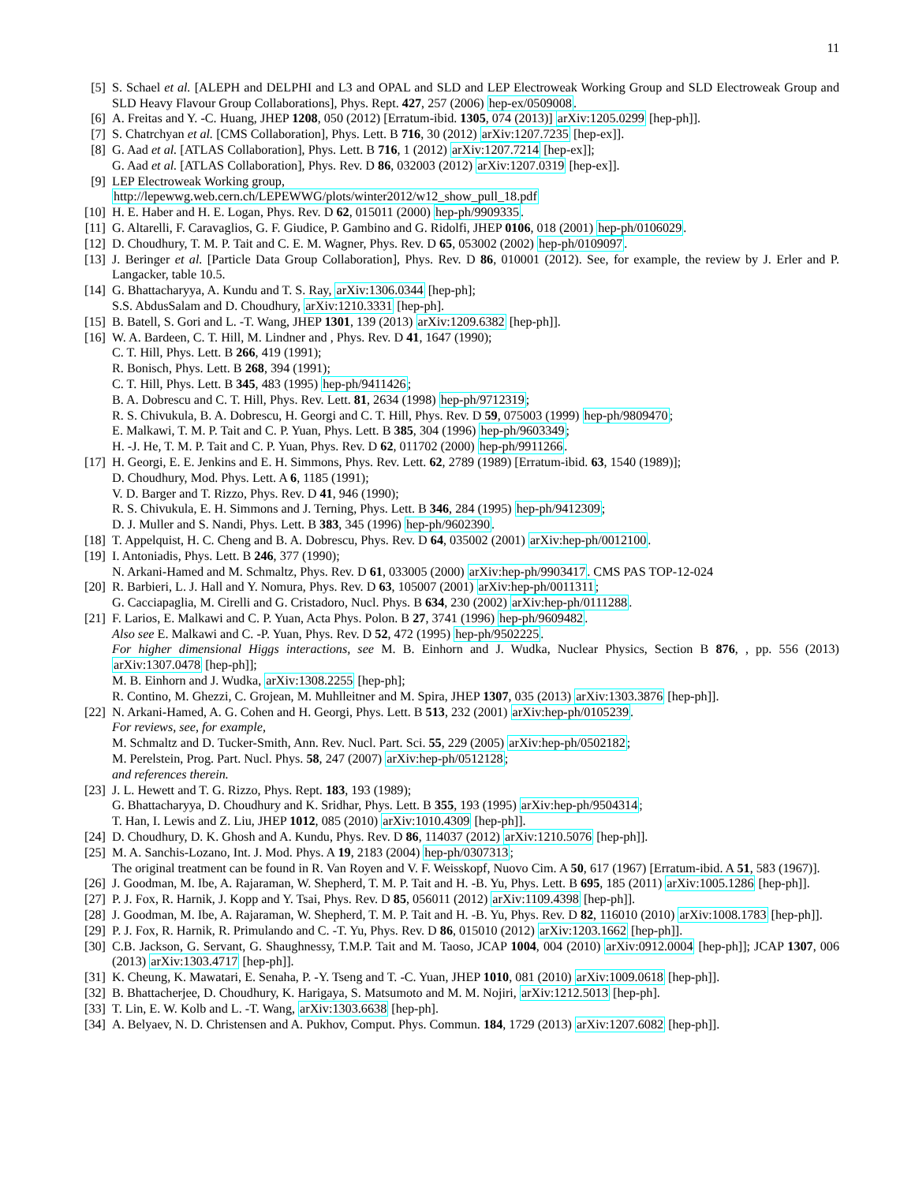11
[5] S. Schael et al. [ALEPH and DELPHI and L3 and OPAL and SLD and LEP Electroweak Working Group and SLD Electroweak Group and SLD Heavy Flavour Group Collaborations], Phys. Rept. 427, 257 (2006) hep-ex/0509008.
[6] A. Freitas and Y. -C. Huang, JHEP 1208, 050 (2012) [Erratum-ibid. 1305, 074 (2013)] arXiv:1205.0299 [hep-ph]].
[7] S. Chatrchyan et al. [CMS Collaboration], Phys. Lett. B 716, 30 (2012) arXiv:1207.7235 [hep-ex]].
[8] G. Aad et al. [ATLAS Collaboration], Phys. Lett. B 716, 1 (2012) arXiv:1207.7214 [hep-ex]];
G. Aad et al. [ATLAS Collaboration], Phys. Rev. D 86, 032003 (2012) arXiv:1207.0319 [hep-ex]].
[9] LEP Electroweak Working group,
http://lepewwg.web.cern.ch/LEPEWWG/plots/winter2012/w12_show_pull_18.pdf
[10] H. E. Haber and H. E. Logan, Phys. Rev. D 62, 015011 (2000) hep-ph/9909335.
[11] G. Altarelli, F. Caravaglios, G. F. Giudice, P. Gambino and G. Ridolfi, JHEP 0106, 018 (2001) hep-ph/0106029.
[12] D. Choudhury, T. M. P. Tait and C. E. M. Wagner, Phys. Rev. D 65, 053002 (2002) hep-ph/0109097.
[13] J. Beringer et al. [Particle Data Group Collaboration], Phys. Rev. D 86, 010001 (2012). See, for example, the review by J. Erler and P. Langacker, table 10.5.
[14] G. Bhattacharyya, A. Kundu and T. S. Ray, arXiv:1306.0344 [hep-ph];
S.S. AbdusSalam and D. Choudhury, arXiv:1210.3331 [hep-ph].
[15] B. Batell, S. Gori and L. -T. Wang, JHEP 1301, 139 (2013) arXiv:1209.6382 [hep-ph]].
[16] W. A. Bardeen, C. T. Hill, M. Lindner and , Phys. Rev. D 41, 1647 (1990);
C. T. Hill, Phys. Lett. B 266, 419 (1991);
R. Bonisch, Phys. Lett. B 268, 394 (1991);
C. T. Hill, Phys. Lett. B 345, 483 (1995) hep-ph/9411426;
B. A. Dobrescu and C. T. Hill, Phys. Rev. Lett. 81, 2634 (1998) hep-ph/9712319;
R. S. Chivukula, B. A. Dobrescu, H. Georgi and C. T. Hill, Phys. Rev. D 59, 075003 (1999) hep-ph/9809470;
E. Malkawi, T. M. P. Tait and C. P. Yuan, Phys. Lett. B 385, 304 (1996) hep-ph/9603349;
H. -J. He, T. M. P. Tait and C. P. Yuan, Phys. Rev. D 62, 011702 (2000) hep-ph/9911266.
[17] H. Georgi, E. E. Jenkins and E. H. Simmons, Phys. Rev. Lett. 62, 2789 (1989) [Erratum-ibid. 63, 1540 (1989)];
D. Choudhury, Mod. Phys. Lett. A 6, 1185 (1991);
V. D. Barger and T. Rizzo, Phys. Rev. D 41, 946 (1990);
R. S. Chivukula, E. H. Simmons and J. Terning, Phys. Lett. B 346, 284 (1995) hep-ph/9412309;
D. J. Muller and S. Nandi, Phys. Lett. B 383, 345 (1996) hep-ph/9602390.
[18] T. Appelquist, H. C. Cheng and B. A. Dobrescu, Phys. Rev. D 64, 035002 (2001) arXiv:hep-ph/0012100.
[19] I. Antoniadis, Phys. Lett. B 246, 377 (1990);
N. Arkani-Hamed and M. Schmaltz, Phys. Rev. D 61, 033005 (2000) arXiv:hep-ph/9903417. CMS PAS TOP-12-024
[20] R. Barbieri, L. J. Hall and Y. Nomura, Phys. Rev. D 63, 105007 (2001) arXiv:hep-ph/0011311;
G. Cacciapaglia, M. Cirelli and G. Cristadoro, Nucl. Phys. B 634, 230 (2002) arXiv:hep-ph/0111288.
[21] F. Larios, E. Malkawi and C. P. Yuan, Acta Phys. Polon. B 27, 3741 (1996) hep-ph/9609482.
Also see E. Malkawi and C. -P. Yuan, Phys. Rev. D 52, 472 (1995) hep-ph/9502225.
For higher dimensional Higgs interactions, see M. B. Einhorn and J. Wudka, Nuclear Physics, Section B 876, , pp. 556 (2013) arXiv:1307.0478 [hep-ph]];
M. B. Einhorn and J. Wudka, arXiv:1308.2255 [hep-ph];
R. Contino, M. Ghezzi, C. Grojean, M. Muhlleitner and M. Spira, JHEP 1307, 035 (2013) arXiv:1303.3876 [hep-ph]].
[22] N. Arkani-Hamed, A. G. Cohen and H. Georgi, Phys. Lett. B 513, 232 (2001) arXiv:hep-ph/0105239.
For reviews, see, for example,
M. Schmaltz and D. Tucker-Smith, Ann. Rev. Nucl. Part. Sci. 55, 229 (2005) arXiv:hep-ph/0502182;
M. Perelstein, Prog. Part. Nucl. Phys. 58, 247 (2007) arXiv:hep-ph/0512128;
and references therein.
[23] J. L. Hewett and T. G. Rizzo, Phys. Rept. 183, 193 (1989);
G. Bhattacharyya, D. Choudhury and K. Sridhar, Phys. Lett. B 355, 193 (1995) arXiv:hep-ph/9504314;
T. Han, I. Lewis and Z. Liu, JHEP 1012, 085 (2010) arXiv:1010.4309 [hep-ph]].
[24] D. Choudhury, D. K. Ghosh and A. Kundu, Phys. Rev. D 86, 114037 (2012) arXiv:1210.5076 [hep-ph]].
[25] M. A. Sanchis-Lozano, Int. J. Mod. Phys. A 19, 2183 (2004) hep-ph/0307313;
The original treatment can be found in R. Van Royen and V. F. Weisskopf, Nuovo Cim. A 50, 617 (1967) [Erratum-ibid. A 51, 583 (1967)].
[26] J. Goodman, M. Ibe, A. Rajaraman, W. Shepherd, T. M. P. Tait and H. -B. Yu, Phys. Lett. B 695, 185 (2011) arXiv:1005.1286 [hep-ph]].
[27] P. J. Fox, R. Harnik, J. Kopp and Y. Tsai, Phys. Rev. D 85, 056011 (2012) arXiv:1109.4398 [hep-ph]].
[28] J. Goodman, M. Ibe, A. Rajaraman, W. Shepherd, T. M. P. Tait and H. -B. Yu, Phys. Rev. D 82, 116010 (2010) arXiv:1008.1783 [hep-ph]].
[29] P. J. Fox, R. Harnik, R. Primulando and C. -T. Yu, Phys. Rev. D 86, 015010 (2012) arXiv:1203.1662 [hep-ph]].
[30] C.B. Jackson, G. Servant, G. Shaughnessy, T.M.P. Tait and M. Taoso, JCAP 1004, 004 (2010) arXiv:0912.0004 [hep-ph]]; JCAP 1307, 006 (2013) arXiv:1303.4717 [hep-ph]].
[31] K. Cheung, K. Mawatari, E. Senaha, P. -Y. Tseng and T. -C. Yuan, JHEP 1010, 081 (2010) arXiv:1009.0618 [hep-ph]].
[32] B. Bhattacherjee, D. Choudhury, K. Harigaya, S. Matsumoto and M. M. Nojiri, arXiv:1212.5013 [hep-ph].
[33] T. Lin, E. W. Kolb and L. -T. Wang, arXiv:1303.6638 [hep-ph].
[34] A. Belyaev, N. D. Christensen and A. Pukhov, Comput. Phys. Commun. 184, 1729 (2013) arXiv:1207.6082 [hep-ph]].